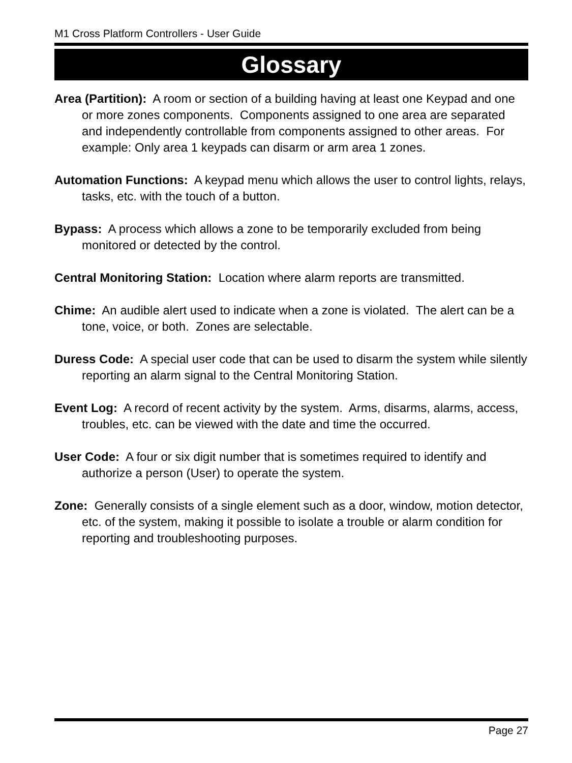M1 Cross Platform Controllers - User Guide
Glossary
Area (Partition): A room or section of a building having at least one Keypad and one or more zones components. Components assigned to one area are separated and independently controllable from components assigned to other areas. For example: Only area 1 keypads can disarm or arm area 1 zones.
Automation Functions: A keypad menu which allows the user to control lights, relays, tasks, etc. with the touch of a button.
Bypass: A process which allows a zone to be temporarily excluded from being monitored or detected by the control.
Central Monitoring Station: Location where alarm reports are transmitted.
Chime: An audible alert used to indicate when a zone is violated. The alert can be a tone, voice, or both. Zones are selectable.
Duress Code: A special user code that can be used to disarm the system while silently reporting an alarm signal to the Central Monitoring Station.
Event Log: A record of recent activity by the system. Arms, disarms, alarms, access, troubles, etc. can be viewed with the date and time the occurred.
User Code: A four or six digit number that is sometimes required to identify and authorize a person (User) to operate the system.
Zone: Generally consists of a single element such as a door, window, motion detector, etc. of the system, making it possible to isolate a trouble or alarm condition for reporting and troubleshooting purposes.
Page 27